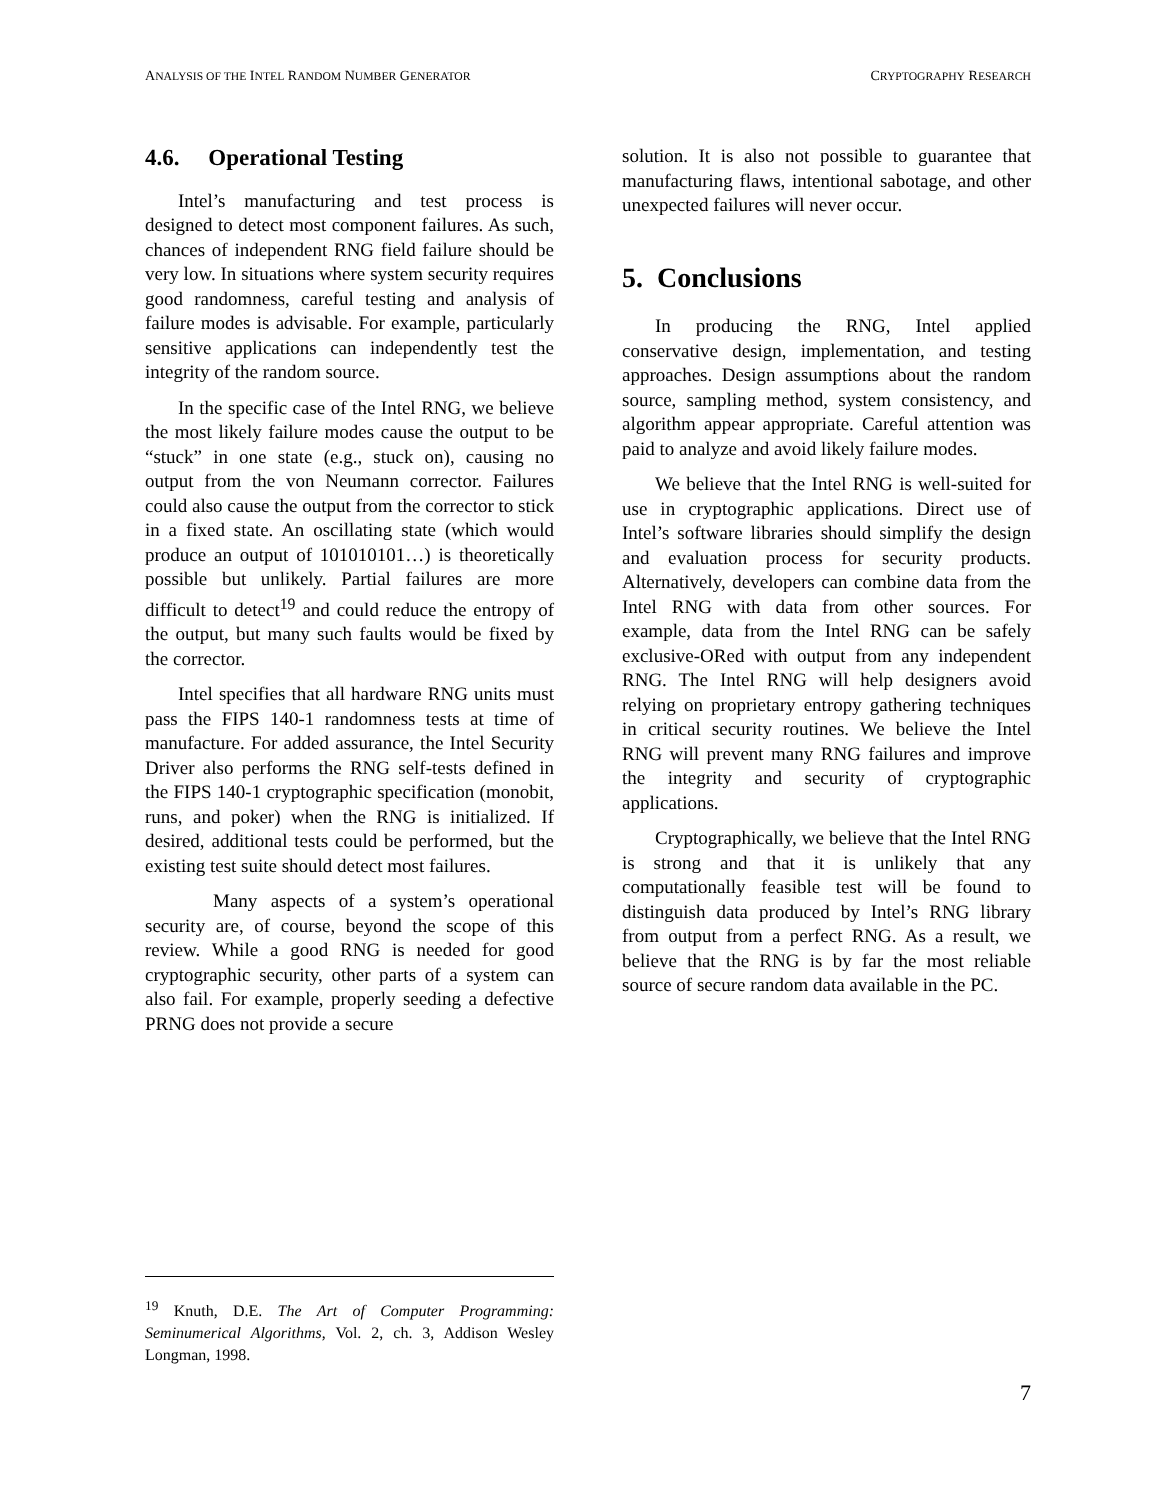ANALYSIS OF THE INTEL RANDOM NUMBER GENERATOR CRYPTOGRAPHY RESEARCH
4.6. Operational Testing
Intel’s manufacturing and test process is designed to detect most component failures. As such, chances of independent RNG field failure should be very low. In situations where system security requires good randomness, careful testing and analysis of failure modes is advisable. For example, particularly sensitive applications can independently test the integrity of the random source.
In the specific case of the Intel RNG, we believe the most likely failure modes cause the output to be “stuck” in one state (e.g., stuck on), causing no output from the von Neumann corrector. Failures could also cause the output from the corrector to stick in a fixed state. An oscillating state (which would produce an output of 101010101…) is theoretically possible but unlikely. Partial failures are more difficult to detect<sup>19</sup> and could reduce the entropy of the output, but many such faults would be fixed by the corrector.
Intel specifies that all hardware RNG units must pass the FIPS 140-1 randomness tests at time of manufacture. For added assurance, the Intel Security Driver also performs the RNG self-tests defined in the FIPS 140-1 cryptographic specification (monobit, runs, and poker) when the RNG is initialized. If desired, additional tests could be performed, but the existing test suite should detect most failures.
Many aspects of a system’s operational security are, of course, beyond the scope of this review. While a good RNG is needed for good cryptographic security, other parts of a system can also fail. For example, properly seeding a defective PRNG does not provide a secure
solution. It is also not possible to guarantee that manufacturing flaws, intentional sabotage, and other unexpected failures will never occur.
5. Conclusions
In producing the RNG, Intel applied conservative design, implementation, and testing approaches. Design assumptions about the random source, sampling method, system consistency, and algorithm appear appropriate. Careful attention was paid to analyze and avoid likely failure modes.
We believe that the Intel RNG is well-suited for use in cryptographic applications. Direct use of Intel’s software libraries should simplify the design and evaluation process for security products. Alternatively, developers can combine data from the Intel RNG with data from other sources. For example, data from the Intel RNG can be safely exclusive-ORed with output from any independent RNG. The Intel RNG will help designers avoid relying on proprietary entropy gathering techniques in critical security routines. We believe the Intel RNG will prevent many RNG failures and improve the integrity and security of cryptographic applications.
Cryptographically, we believe that the Intel RNG is strong and that it is unlikely that any computationally feasible test will be found to distinguish data produced by Intel’s RNG library from output from a perfect RNG. As a result, we believe that the RNG is by far the most reliable source of secure random data available in the PC.
<sup>19</sup> Knuth, D.E. The Art of Computer Programming: Seminumerical Algorithms, Vol. 2, ch. 3, Addison Wesley Longman, 1998.
7